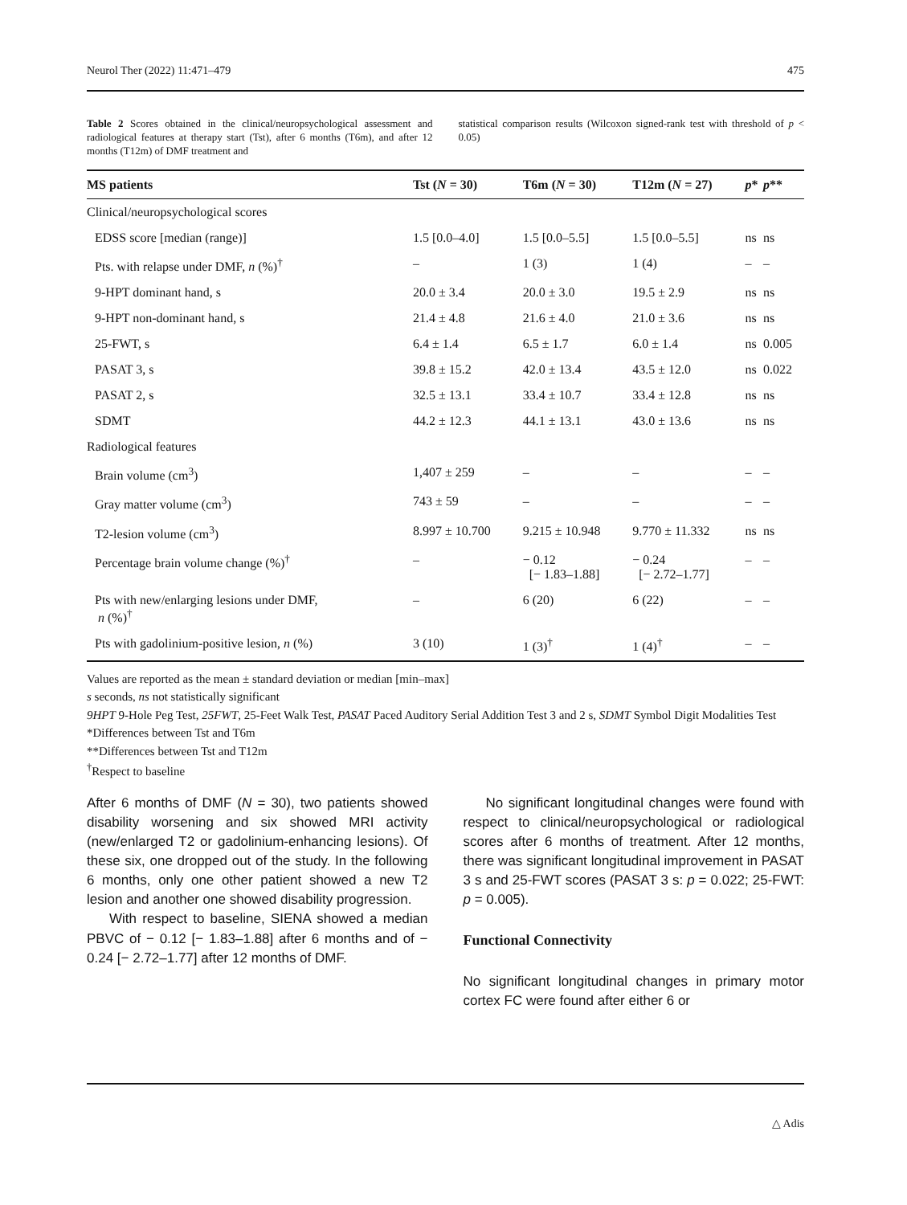Neurol Ther (2022) 11:471–479 475
Table 2 Scores obtained in the clinical/neuropsychological assessment and radiological features at therapy start (Tst), after 6 months (T6m), and after 12 months (T12m) of DMF treatment and
statistical comparison results (Wilcoxon signed-rank test with threshold of p < 0.05)
| MS patients | Tst ( N = 30) | T6m ( N = 30) | T12m ( N = 27) | p * | p ** |
| --- | --- | --- | --- | --- | --- |
| Clinical/neuropsychological scores | | | | | |
| EDSS score [median (range)] | 1.5 [0.0–4.0] | 1.5 [0.0–5.5] | 1.5 [0.0–5.5] | ns | ns |
| Pts. with relapse under DMF, n (%)<sup>†</sup> | – | 1 (3) | 1 (4) | – | – |
| 9-HPT dominant hand, s | 20.0 ± 3.4 | 20.0 ± 3.0 | 19.5 ± 2.9 | ns | ns |
| 9-HPT non-dominant hand, s | 21.4 ± 4.8 | 21.6 ± 4.0 | 21.0 ± 3.6 | ns | ns |
| 25-FWT, s | 6.4 ± 1.4 | 6.5 ± 1.7 | 6.0 ± 1.4 | ns | 0.005 |
| PASAT 3, s | 39.8 ± 15.2 | 42.0 ± 13.4 | 43.5 ± 12.0 | ns | 0.022 |
| PASAT 2, s | 32.5 ± 13.1 | 33.4 ± 10.7 | 33.4 ± 12.8 | ns | ns |
| SDMT | 44.2 ± 12.3 | 44.1 ± 13.1 | 43.0 ± 13.6 | ns | ns |
| Radiological features | | | | | |
| Brain volume (cm<sup>3</sup>) | 1,407 ± 259 | – | – | – | – |
| Gray matter volume (cm<sup>3</sup>) | 743 ± 59 | – | – | – | – |
| T2-lesion volume (cm<sup>3</sup>) | 8.997 ± 10.700 | 9.215 ± 10.948 | 9.770 ± 11.332 | ns | ns |
| Percentage brain volume change (%)<sup>†</sup> | – | − 0.12 [− 1.83–1.88] | − 0.24 [− 2.72–1.77] | – | – |
| Pts with new/enlarging lesions under DMF, n (%)<sup>†</sup> | – | 6 (20) | 6 (22) | – | – |
| Pts with gadolinium-positive lesion, n (%) | 3 (10) | 1 (3)<sup>†</sup> | 1 (4)<sup>†</sup> | – | – |
Values are reported as the mean ± standard deviation or median [min–max]
s seconds, ns not statistically significant
9HPT 9-Hole Peg Test, 25FWT, 25-Feet Walk Test, PASAT Paced Auditory Serial Addition Test 3 and 2 s, SDMT Symbol Digit Modalities Test
*Differences between Tst and T6m
**Differences between Tst and T12m
<sup>†</sup> Respect to baseline
After 6 months of DMF (N = 30), two patients showed disability worsening and six showed MRI activity (new/enlarged T2 or gadolinium-enhancing lesions). Of these six, one dropped out of the study. In the following 6 months, only one other patient showed a new T2 lesion and another one showed disability progression.
With respect to baseline, SIENA showed a median PBVC of − 0.12 [− 1.83–1.88] after 6 months and of − 0.24 [− 2.72–1.77] after 12 months of DMF.
No significant longitudinal changes were found with respect to clinical/neuropsychological or radiological scores after 6 months of treatment. After 12 months, there was significant longitudinal improvement in PASAT 3 s and 25-FWT scores (PASAT 3 s: p = 0.022; 25-FWT: p = 0.005).
Functional Connectivity
No significant longitudinal changes in primary motor cortex FC were found after either 6 or
△ Adis